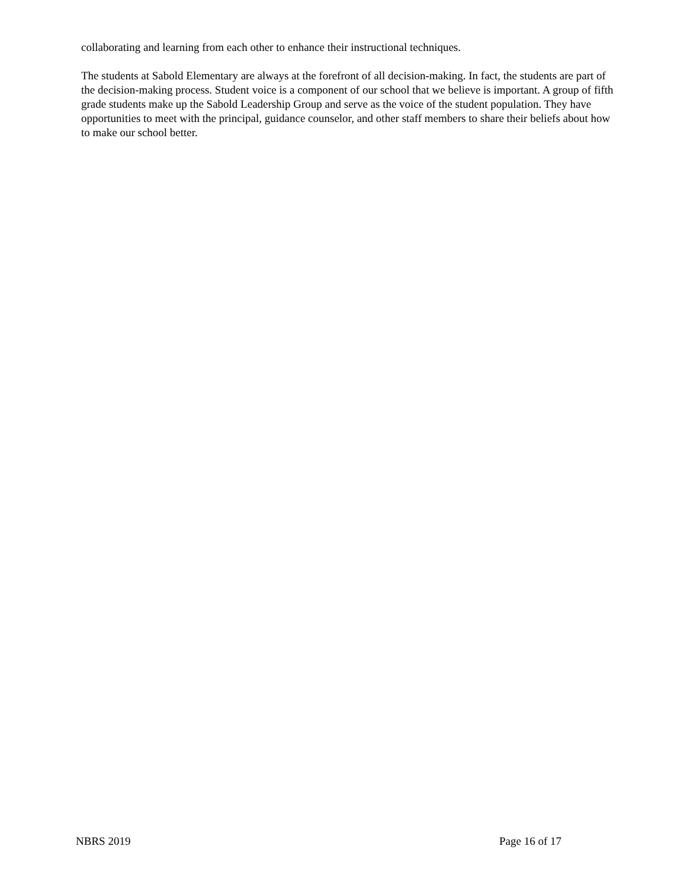collaborating and learning from each other to enhance their instructional techniques.
The students at Sabold Elementary are always at the forefront of all decision-making. In fact, the students are part of the decision-making process. Student voice is a component of our school that we believe is important. A group of fifth grade students make up the Sabold Leadership Group and serve as the voice of the student population. They have opportunities to meet with the principal, guidance counselor, and other staff members to share their beliefs about how to make our school better.
NBRS 2019 Page 16 of 17